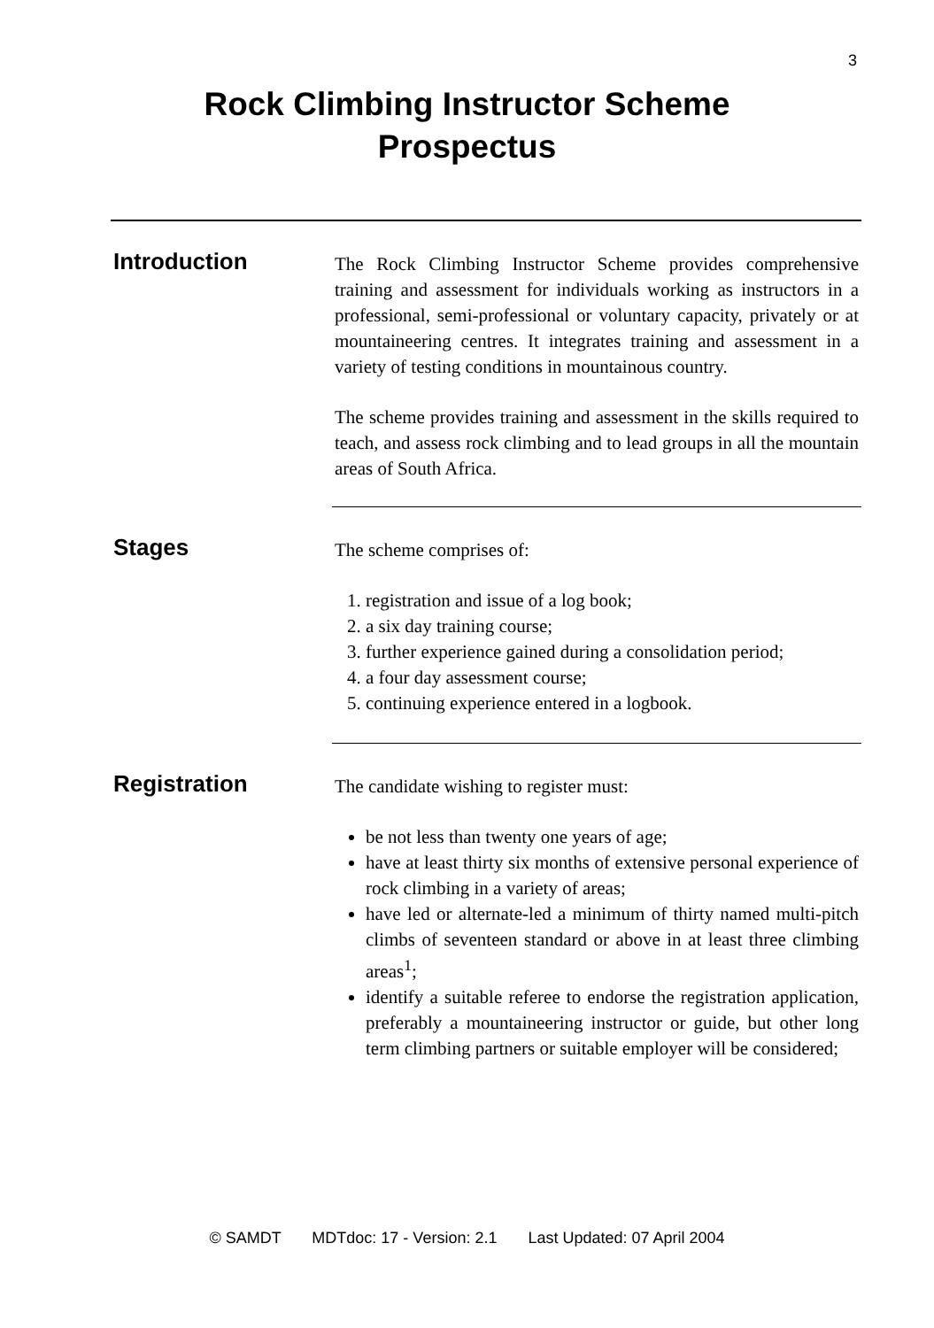3
Rock Climbing Instructor Scheme
Prospectus
Introduction
The Rock Climbing Instructor Scheme provides comprehensive training and assessment for individuals working as instructors in a professional, semi-professional or voluntary capacity, privately or at mountaineering centres. It integrates training and assessment in a variety of testing conditions in mountainous country.
The scheme provides training and assessment in the skills required to teach, and assess rock climbing and to lead groups in all the mountain areas of South Africa.
Stages
The scheme comprises of:
1. registration and issue of a log book;
2. a six day training course;
3. further experience gained during a consolidation period;
4. a four day assessment course;
5. continuing experience entered in a logbook.
Registration
The candidate wishing to register must:
be not less than twenty one years of age;
have at least thirty six months of extensive personal experience of rock climbing in a variety of areas;
have led or alternate-led a minimum of thirty named multi-pitch climbs of seventeen standard or above in at least three climbing areas<sup>1</sup>;
identify a suitable referee to endorse the registration application, preferably a mountaineering instructor or guide, but other long term climbing partners or suitable employer will be considered;
© SAMDT MDTdoc: 17 - Version: 2.1 Last Updated: 07 April 2004